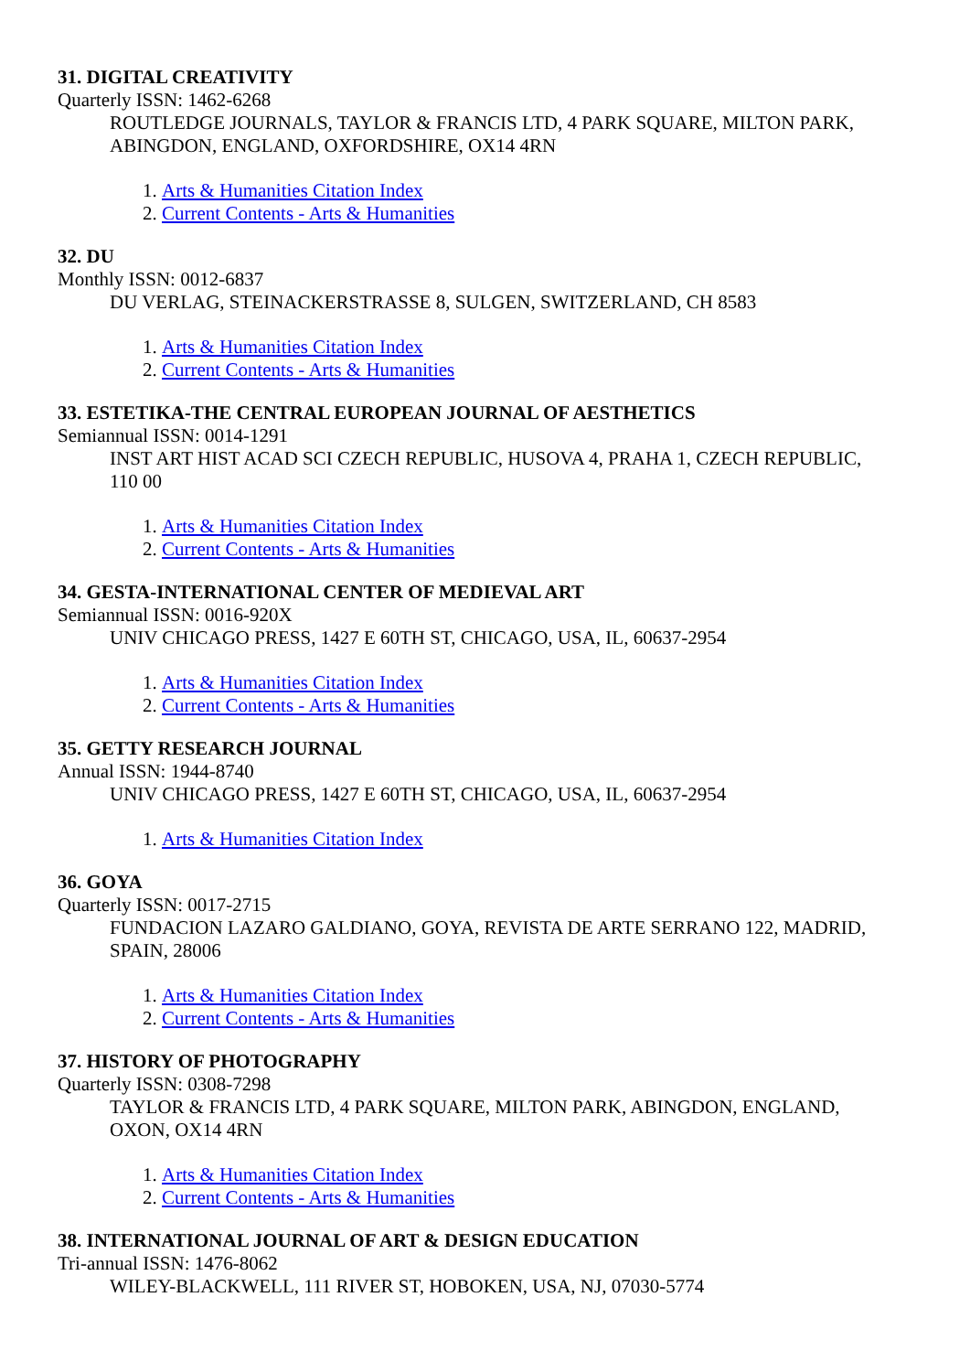31. DIGITAL CREATIVITY
Quarterly ISSN: 1462-6268
ROUTLEDGE JOURNALS, TAYLOR & FRANCIS LTD, 4 PARK SQUARE, MILTON PARK, ABINGDON, ENGLAND, OXFORDSHIRE, OX14 4RN
1. Arts & Humanities Citation Index
2. Current Contents - Arts & Humanities
32. DU
Monthly ISSN: 0012-6837
DU VERLAG, STEINACKERSTRASSE 8, SULGEN, SWITZERLAND, CH 8583
1. Arts & Humanities Citation Index
2. Current Contents - Arts & Humanities
33. ESTETIKA-THE CENTRAL EUROPEAN JOURNAL OF AESTHETICS
Semiannual ISSN: 0014-1291
INST ART HIST ACAD SCI CZECH REPUBLIC, HUSOVA 4, PRAHA 1, CZECH REPUBLIC, 110 00
1. Arts & Humanities Citation Index
2. Current Contents - Arts & Humanities
34. GESTA-INTERNATIONAL CENTER OF MEDIEVAL ART
Semiannual ISSN: 0016-920X
UNIV CHICAGO PRESS, 1427 E 60TH ST, CHICAGO, USA, IL, 60637-2954
1. Arts & Humanities Citation Index
2. Current Contents - Arts & Humanities
35. GETTY RESEARCH JOURNAL
Annual ISSN: 1944-8740
UNIV CHICAGO PRESS, 1427 E 60TH ST, CHICAGO, USA, IL, 60637-2954
1. Arts & Humanities Citation Index
36. GOYA
Quarterly ISSN: 0017-2715
FUNDACION LAZARO GALDIANO, GOYA, REVISTA DE ARTE SERRANO 122, MADRID, SPAIN, 28006
1. Arts & Humanities Citation Index
2. Current Contents - Arts & Humanities
37. HISTORY OF PHOTOGRAPHY
Quarterly ISSN: 0308-7298
TAYLOR & FRANCIS LTD, 4 PARK SQUARE, MILTON PARK, ABINGDON, ENGLAND, OXON, OX14 4RN
1. Arts & Humanities Citation Index
2. Current Contents - Arts & Humanities
38. INTERNATIONAL JOURNAL OF ART & DESIGN EDUCATION
Tri-annual ISSN: 1476-8062
WILEY-BLACKWELL, 111 RIVER ST, HOBOKEN, USA, NJ, 07030-5774